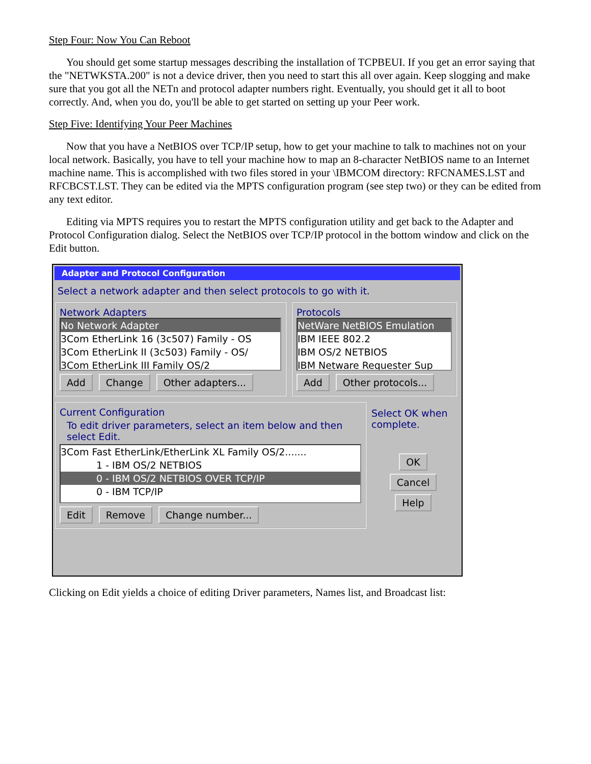Step Four: Now You Can Reboot
You should get some startup messages describing the installation of TCPBEUI. If you get an error saying that the "NETWKSTA.200" is not a device driver, then you need to start this all over again. Keep slogging and make sure that you got all the NETn and protocol adapter numbers right. Eventually, you should get it all to boot correctly. And, when you do, you'll be able to get started on setting up your Peer work.
Step Five: Identifying Your Peer Machines
Now that you have a NetBIOS over TCP/IP setup, how to get your machine to talk to machines not on your local network. Basically, you have to tell your machine how to map an 8-character NetBIOS name to an Internet machine name. This is accomplished with two files stored in your \IBMCOM directory: RFCNAMES.LST and RFCBCST.LST. They can be edited via the MPTS configuration program (see step two) or they can be edited from any text editor.
Editing via MPTS requires you to restart the MPTS configuration utility and get back to the Adapter and Protocol Configuration dialog. Select the NetBIOS over TCP/IP protocol in the bottom window and click on the Edit button.
Adapter and Protocol Configuration
Select a network adapter and then select protocols to go with it.
Network Adapters
No Network Adapter
3Com EtherLink 16 (3c507) Family - OS
3Com EtherLink II (3c503) Family - OS/
3Com EtherLink III Family OS/2
Add Change Other adapters...
Protocols
NetWare NetBIOS Emulation
IBM IEEE 802.2
IBM OS/2 NETBIOS
IBM Netware Requester Sup
Add Other protocols...
Current Configuration
To edit driver parameters, select an item below and then select Edit.
3Com Fast EtherLink/EtherLink XL Family OS/2.......
1 - IBM OS/2 NETBIOS
0 - IBM OS/2 NETBIOS OVER TCP/IP
0 - IBM TCP/IP
Edit Remove Change number...
Select OK when complete.
OK
Cancel
Help
Clicking on Edit yields a choice of editing Driver parameters, Names list, and Broadcast list: